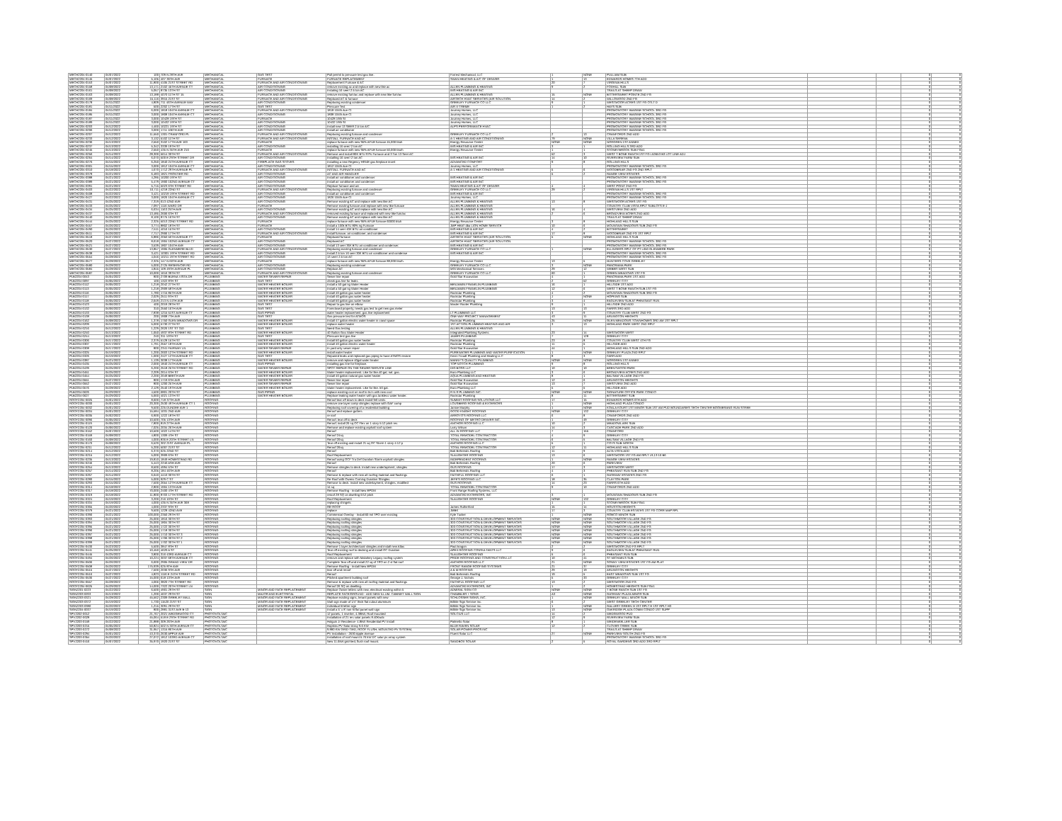| MECH2204-0140 | 04/07/2022 | 100 | 709 N 28TH AVE | MECHANICAL | GAS TEST | Pull permit to pressure test gas line. | Forrest Mechanical, LLC | 1 | NONE | PULLIAM SUB | | | 0 | 0 |
| MECH2204-0145 | 04/07/2022 | 5,105 | 407 36TH AVE | MECHANICAL | FURNACE | FURNACE REPLACEMENT | SWAN HEATING & A/C OF DENVER | 1 | 13 | EDWARDS HOMES 7TH ADD | | | 0 | 0 |
| MECH2204-0153 | 04/07/2022 | 11,800 | 4105 21ST STREET RD | MECHANICAL | FURNACE AND AIR CONDITIONING | Replacement Furnace & AC | | 20 | 7 | VIRGINIA HILLS | | | 0 | 0 |
| MECH2204-0158 | 04/08/2022 | 13,171 | 2102 45TH AVENUE CT | MECHANICAL | AIR CONDITIONING | remove existing ac and replace with new like ac | ALLEN PLUMBING & HEATING | 9 | 2 | FOXHILL SUB | | | 0 | 0 |
| MECH2204-0161 | 04/08/2022 | 5,057 | 8735 13TH ST | MECHANICAL | AIR CONDITIONING | Instaling 16 seer/ 2.5 ton AC | IMS HEATING & AIR INC | | | TRAILS AT SHEEP DRAW | | | 0 | 0 |
| MECH2204-0163 | 04/08/2022 | 13,188 | 4070 11TH ST 15 | MECHANICAL | FURNACE AND AIR CONDITIONING | remove existing furn/ac and replace with new like furn/ac | ALLEN PLUMBING & HEATING | 15 | NONE | BITTERSWEET POINTE 2ND FG | | | 0 | 0 |
| MECH2204-0169 | 04/08/2022 | 15,116 | 3915 21ST ST | MECHANICAL | FURNACE AND AIR CONDITIONING | Replaced AC & furnace | AIRTECH HVAC SERVICES (AIR SOLUTION | 14 | 2 | WILLOWOOD 2ND FG | | | 0 | 0 |
| MECH2204-0178 | 04/11/2022 | 4,809 | 711 46TH AVENUE WAY | MECHANICAL | AIR CONDITIONING | Replacing existing condenser | GREELEY FURNACE CO LLC | 9 | 1 | WESTMOOR ACRES 1ST FG OTLT D | | | 0 | 0 |
| MECH2204-0181 | 04/11/2022 | 500 | 2202 17TH ST | MECHANICAL | GAS TEST | Pressure Test | AIR X-TREME | 1 | 2 | HAYS SUB | | | 0 | 0 |
| MECH2204-0184 | 04/11/2022 | 6,000 | 1818 104TH AVENUE CT | MECHANICAL | FURNACE AND AIR CONDITIONING | 1818 104th Ave Ct | Journey Homes, LLC | | | PROMONTORY IMAGINE SCHOOL 3RD FG | | | 0 | 0 |
| MECH2204-0185 | 04/11/2022 | 3,000 | 1808 104TH AVENUE CT | MECHANICAL | AIR CONDITIONING | 1808 104th Ave Ct | Journey Homes, LLC | | | PROMONTORY IMAGINE SCHOOL 3RD FG | | | 0 | 0 |
| MECH2204-0187 | 04/11/2022 | 3,000 | 10428 19TH ST | MECHANICAL | FURNACE | 10428 19th St | Journey Homes, LLC | | | PROMONTORY IMAGINE SCHOOL 3RD FG | | | 0 | 0 |
| MECH2204-0189 | 04/11/2022 | 3,000 | 10432 19TH ST | MECHANICAL | AIR CONDITIONING | 10432 19th St | Journey Homes, LLC | | | PROMONTORY IMAGINE SCHOOL 3RD FG | | | 0 | 0 |
| MECH2204-0203 | 04/12/2022 | 4,460 | 10221 19TH ST | MECHANICAL | AIR CONDITIONING | Install new 13 SEER 2.5 ton A/C | ALPS PERFORMANCE HVAC | | | PROMONTORY IMAGINE SCHOOL 3RD FG | | | 0 | 0 |
| MECH2204-0206 | 04/12/2022 | 3,000 | 1711 106TH AVE | MECHANICAL | AIR CONDITIONING | Install air conditioner | | | | PROMONTORY IMAGINE SCHOOL 3RD FG | | | 0 | 0 |
| MECH2204-0207 | 04/12/2022 | 11,550 | 1301 CRANFORD PL | MECHANICAL | FURNACE AND AIR CONDITIONING | Replacing existing furnace and condenser | GREELEY FURNACE CO LLC | 2 | 13 | CRANFORDS 2ND ADD | | | 0 | 0 |
| MECH2204-0233 | 04/12/2022 | 3,132 | 5102 11TH ST | MECHANICAL | FURNACE AND AIR CONDITIONING | INSTALL FURNACE AND AC | A-1 HEATING AND AIR CONDITIONING | 79 | NONE | VILLA SERENA | | | 0 | 0 |
| MECH2204-0236 | 04/13/2022 | 2,550 | 3102 17TH AVE 163 | MECHANICAL | FURNACE | replace furnace with new 95% AFUE furnace 45,000 btuh | Energy Resource Center | NONE | NONE | NORGREN 1ST ANNEX | | | 0 | 0 |
| MECH2204-0237 | 04/13/2022 | 5,342 | 3339 19TH ST | MECHANICAL | AIR CONDITIONING | installing 16 seer/ 2 ton AC | IMS HEATING & AIR INC | 3 | 1 | ROLLING HILLS 3RD ADD | | | 0 | 0 |
| MECH2204-0245 | 04/13/2022 | 2,550 | 435 N 35TH AVE 210 | MECHANICAL | FURNACE | replace furnace with new 95% AFUE furnace 50,000 btu/h | Energy Resource Center | 1 | 1 | STONEYBROOK SUB FG#1 | | | 0 | 0 |
| MECH2204-0256 | 04/14/2022 | 28,300 | 5614 30TH ST | MECHANICAL | FURNACE AND AIR CONDITIONING | Remove and install 80K BTU 97% Furnace and 3 Ton 13 Seer AC | | 52 | 3 | WEST T BONE RANCH 1ST FG L52&53 B3 LOT LINE ADJ | | | 0 | 0 |
| MECH2204-0264 | 04/14/2022 | 6,070 | 500 E 29TH STREET DR | MECHANICAL | AIR CONDITIONING | Installing 16 seer/ 2 ton AC | IMS HEATING & AIR INC | 14 | 10 | RIVERVIEW FARM SUB | | | 0 | 0 |
| MECH2204-0276 | 04/15/2022 | 6,250 | 1840 24TH AVENUE CT | MECHANICAL | FIREPLACE-GAS STOVES | Installing a new Regency HRI4E gas fireplace insert | ADVANCED COMFORT | 9 | 8 | ROLLING HILLS | | | 0 | 0 |
| MECH2204-0301 | 04/15/2022 | 3,000 | 1812 104TH AVENUE CT | MECHANICAL | AIR CONDITIONING | 1812 104th Ave Ct | Journey Homes, LLC | | | PROMONTORY IMAGINE SCHOOL 3RD FG | | | 0 | 0 |
| MECH2204-0310 | 04/18/2022 | 4,670 | 1712 29TH AVENUE PL | MECHANICAL | FURNACE AND AIR CONDITIONING | INSTALL FURNACE AND AC | A-1 HEATING AND AIR CONDITIONING | 5 | 6 | WOODBRIAR 2ND FG 2ND RPLT | | | 0 | 0 |
| MECH2204-0378 | 04/21/2022 | 6,483 | 1821 FRONTIER RD | MECHANICAL | AIR CONDITIONING | AC AND AIR HANDLER | | 5 | 2 | RANGE VIEW ESTATES | | | 0 | 0 |
| MECH2204-0388 | 04/21/2022 | 4,285 | 10200 19TH ST | MECHANICAL | AIR CONDITIONING | Install air conditioner and condenser | IMS HEATING & AIR INC | | | PROMONTORY IMAGINE SCHOOL 3RD FG | | | 0 | 0 |
| MECH2204-0389 | 04/21/2022 | 5,479 | 1900 102ND AVENUE CT | MECHANICAL | AIR CONDITIONING | Install air conditioner and condenser | IMS HEATING & AIR INC | | | PROMONTORY IMAGINE SCHOOL 3RD FG | | | 0 | 0 |
| MECH2204-0391 | 04/21/2022 | 5,715 | 5023 6TH STREET RD | MECHANICAL | AIR CONDITIONING | Replace furnace and a/c | SWAN HEATING & A/C OF DENVER | 4 | 4 | WEST POINT 2ND FG | | | 0 | 0 |
| MECH2204-0403 | 04/22/2022 | 10,711 | 4218 22ND ST | MECHANICAL | FURNACE AND AIR CONDITIONING | Replacing existing furnace and condenser | GREELEY FURNACE CO LLC | 29 | 2 | VIRGINIA HILLS 1ST RPLT | | | 0 | 0 |
| MECH2204-0408 | 04/22/2022 | 3,421 | 10219 19TH STREET RD | MECHANICAL | AIR CONDITIONING | Install air conditioner and condenser | IMS HEATING & AIR INC | | | PROMONTORY IMAGINE SCHOOL 3RD FG | | | 0 | 0 |
| MECH2204-0427 | 04/22/2022 | 3,000 | 1826 104TH AVENUE CT | MECHANICAL | AIR CONDITIONING | 1826 104th Ave Ct | Journey Homes, LLC | | | PROMONTORY IMAGINE SCHOOL 3RD FG | | | 0 | 0 |
| MECH2204-0431 | 04/25/2022 | 7,319 | 613 42ND AVE | MECHANICAL | AIR CONDITIONING | Remove existing AC and replace with new like AC | ALLEN PLUMBING & HEATING | 13 | 8 | WESTMOOR ACRES 1ST FG | | | 0 | 0 |
| MECH2204-0433 | 04/25/2022 | 7,097 | 1116 WARD DR | MECHANICAL | FURNACE | Remove existing furnace and replace with new like furnace | ALLEN PLUMBING & HEATING | | | COUNTRY CLUB VISTA RPLT SUBLOTS E-J | | | 0 | 0 |
| MECH2204-0434 | 04/25/2022 | 6,634 | 1163 25TH AVE | MECHANICAL | AIR CONDITIONING | Remove existing AC and replace with new like AC | ALLEN PLUMBING & HEATING | 16 | 4 | WESTVIEW 2ND ADD | | | 0 | 0 |
| MECH2204-0437 | 04/25/2022 | 13,485 | 2606 6TH ST | MECHANICAL | FURNACE AND AIR CONDITIONING | removed existing furnace and replaced with new like furn/ac | ALLEN PLUMBING & HEATING | 2 | 6 | BROADVIEW ACRES 2ND ADD | | | 0 | 0 |
| MECH2204-0440 | 04/25/2022 | 8,100 | 8775 16TH ST | MECHANICAL | AIR CONDITIONING | Remove existing AC and replace with new like AC | ALLEN PLUMBING & HEATING | | | TRAILS AT SHEEP DRAW | | | 0 | 0 |
| MECH2204-0444 | 04/25/2022 | 2,325 | 5013 22ND STREET RD | MECHANICAL | FURNACE | replace furnace with new 95% AFUE furnace 60000 btuh | Energy Resource Center | 3 | 8 | HIGHLAND HILLS SUB | | | 0 | 0 |
| MECH2204-0457 | 04/26/2022 | 3,774 | 8802 18TH ST | MECHANICAL | FURNACE | Install a 100k BTU 80% ng Furnace | JMP HEAT dba LION HOME SERVICE | 10 | 6 | MOUNTAIN SHADOWS SUB 2ND FG | | | 0 | 0 |
| MECH2204-0490 | 04/26/2022 | 7,511 | 4016 15TH ST | MECHANICAL | AIR CONDITIONING | Install 14 seer 40K BTU air conditioner | IMS HEATING & AIR INC | 4 | 2 | BITTERSWEET | | | 0 | 0 |
| MECH2204-0511 | 04/26/2022 | 7,717 | 2906 17TH ST | MECHANICAL | FURNACE AND AIR CONDITIONING | Install furnace, air conditioner, and condenser | IMS HEATING & AIR INC | 17 | 8 | WOODBRIAR 2ND FG 1ST RPLT | | | 0 | 0 |
| MECH2204-0518 | 04/27/2022 | 6,886 | 2050 50TH AVENUE CT | MECHANICAL | FURNACE | Replaced furnace | AIRTECH HVAC SERVICES (AIR SOLUTION | 5 | NONE | HIGHLAND HILLS SUB | | | 0 | 0 |
| MECH2204-0520 | 04/27/2022 | 8,618 | 1904 102ND AVENUE CT | MECHANICAL | AIR CONDITIONING | Replaced AC | AIRTECH HVAC SERVICES (AIR SOLUTION | | | PROMONTORY IMAGINE SCHOOL 3RD FG | | | 0 | 0 |
| MECH2204-0521 | 04/27/2022 | 3,539 | 1807 104TH AVE | MECHANICAL | AIR CONDITIONING | Install 13 seer 36K BTU air conditioner and condenser. | IMS HEATING & AIR INC | | | PROMONTORY IMAGINE SCHOOL 3RD FG | | | 0 | 0 |
| MECH2204-0530 | 04/27/2022 | 13,857 | 1905 GLENMERE BLVD | MECHANICAL | FURNACE AND AIR CONDITIONING | Replacing existing furnace and condenser | GREELEY FURNACE CO LLC | 1 | NONE | ELLINGERS RPLT OF PT L650 GLENMERE PARK | | | 0 | 0 |
| MECH2204-0538 | 04/27/2022 | 3,421 | 10301 19TH STREET RD | MECHANICAL | AIR CONDITIONING | Install 2.5 ton 16 seer 30K BTU air conditioner and condense | IMS HEATING & AIR INC | | | PROMONTORY IMAGINE SCHOOL 3RD FG | | | 0 | 0 |
| MECH2204-0554 | 04/28/2022 | 4,046 | 10211 19TH STREET RD | MECHANICAL | AIR CONDITIONING | 13 seer/ 2.5 ton AC | | | | PROMONTORY IMAGINE SCHOOL 3RD FG | | | 0 | 0 |
| MECH2204-0577 | 04/28/2022 | 2,325 | 147 N 60TH AVE | MECHANICAL | FURNACE | replace furnace with new 95% AFUE furnace 88,000 btu/h. | Energy Resource Center | 13 | 5 | HUNTERS COVE GREELEY | | | 0 | 0 |
| MECH2204-0580 | 04/28/2022 | 5,000 | 2725 RESERVOIR RD | MECHANICAL | AIR CONDITIONING | Replacing existing condenser | GREELEY FURNACE CO LLC | 3 | NONE | PANORAMA PARK | | | 0 | 0 |
| MECH2204-0584 | 04/28/2022 | 4,845 | 109 49TH AVENUE PL | MECHANICAL | AIR CONDITIONING | Replace AC | MGI Mechanical Services | 29 | 12 | WEBER WEST SUB | | | 0 | 0 |
| MECH2204-0587 | 04/29/2022 | 10,000 | 1616 39TH ST | MECHANICAL | FURNACE AND AIR CONDITIONING | Replacing existing furnace and condenser | GREELEY FURNACE CO LLC | 60 | 1 | GREEN MEADOWS 1ST FG | | | 0 | 0 |
| PLB2204-0043 | 04/04/2022 | 800 | 2709 BUENA VISTA DR | PLUMBING | WATER SEWER REPAIR | Sewer line repair | Gold Star Excavation | 4 | 1 | PANORAMA PARK 1ST ADD | | | 0 | 0 |
| PLB2204-0097 | 04/05/2022 | 100 | 1322 8TH ST | PLUMBING | GAS TEST | check gas line for leaks | | 2 | 52 | GREELEY CITY | | | 0 | 0 |
| PLB2204-0112 | 04/05/2022 | 1,218 | 2042 27TH ST | PLUMBING | WATER HEATER BOILER | Install a 50 gal ng Water Heater | BENJAMIN FRANKLIN PLUMBING | 16 | 1 | HILLSIDE 1ST ADD | | | 0 | 0 |
| PLB2204-0113 | 04/05/2022 | 1,218 | 2909 58TH AVE | PLUMBING | WATER HEATER BOILER | Install a 50 gal ng Water Heater | BENJAMIN FRANKLIN PLUMBING | 12 | 6 | WEST T BONE RANCH SUB 1ST FG | | | 0 | 0 |
| PLB2204-0116 | 04/05/2022 | 1,780 | 1715 85TH AVE | PLUMBING | WATER HEATER BOILER | Install 40 gallon gas water heater | Rockstar Plumbing | 4 | 2 | MOUNTAIN SHADOWS SUB 3RD FG | | | 0 | 0 |
| PLB2204-0117 | 04/05/2022 | 2,029 | 2511 9TH ST | PLUMBING | WATER HEATER BOILER | Install 40 gallon gas water heater | Rockstar Plumbing | J | NONE | HOPKINS SUB | | | 0 | 0 |
| PLB2204-0118 | 04/05/2022 | 2,649 | 213 N 44TH AVE | PLUMBING | WATER HEATER BOILER | Install 50 gallon gas water heater | Rockstar Plumbing | 3 | 4 | EAGLEVIEW SUB AT PHEASANT RUN | | | 0 | 0 |
| PLB2204-0123 | 04/06/2022 | 400 | 2019 28TH ST | PLUMBING | GAS TEST | Repair to gas line on elbow | Master Rooter Plumbing | 9 | 1 | HILLSIDE 2ND ADD | | | 0 | 0 |
| PLB2204-0132 | 04/06/2022 | 310 | 2550 16TH AVE | PLUMBING | GAS TEST | Foreclosed property, needs gas test to get new gas meter | | 13 | 13 | FARRS 3RD ADD | | | 0 | 0 |
| PLB2204-0133 | 04/06/2022 | 7,838 | 1215 51ST AVENUE CT | PLUMBING | GAS PIPING | water heater replacement, gas line replacement | LT PLUMBING LLC | 3 | 9 | COUNTRY CLUB WEST 2ND FG | | | 0 | 0 |
| PLB2204-0138 | 04/06/2022 | 200 | 1908 7TH AVE | PLUMBING | GAS TEST | Gas pressure test for ATMOS | ONE WAY PROJECT MANAGEMENT | 43 | 11 | ARLINGTON HEIGHTS | | | 0 | 0 |
| PLB2204-0162 | 04/08/2022 | 1,378 | 1750 GLEN MEADOWS DR | PLUMBING | WATER HEATER BOILER | Install 47 gallon electric water heater in crawl space | Rockstar Plumbing | 25 | NONE | GLEN MEADOWS TOWNHOMES 3RD AM 1ST RPLT | | | 0 | 0 |
| PLB2204-0209 | 04/12/2022 | 5,000 | 5730 27TH ST | PLUMBING | WATER HEATER BOILER | replace water heater | 1ST ACTION PLUMBING HEATING AND AIR | 3 | 13 | HIGHLAND PARK WEST 2ND RPLT | | | 0 | 0 |
| PLB2204-0216 | 04/12/2022 | 1,229 | 2626 1ST ST 310 | PLUMBING | GAS TEST | Need Gas testing | ALLEN PLUMBING & HEATING | | | | | | 0 | 0 |
| PLB2204-0240 | 04/13/2022 | 1,650 | 4937 8TH STREET RD | PLUMBING | WATER HEATER BOILER | 40 Gallon Gas Water Heater | Integrated Plumbing Systems | 23 | 14 | WESTMOOR WEST | | | 0 | 0 |
| PLB2204-0244 | 04/13/2022 | 240 | 311 10TH ST | PLUMBING | GAS TEST | Pressure test gas line | JAMES PLUMBING | 7 | 128 | GREELEY CITY | | | 0 | 0 |
| PLB2204-0306 | 04/17/2022 | 2,379 | 5128 15TH ST | PLUMBING | WATER HEATER BOILER | Install 50 gallon gas water heater | Rockstar Plumbing | 23 | 8 | COUNTRY CLUB WEST 4TH FG | | | 0 | 0 |
| PLB2204-0307 | 04/17/2022 | 1,791 | 2557 18TH AVE | PLUMBING | WATER HEATER BOILER | Install 40 gallon electric water heater | Rockstar Plumbing | 11 | 5 | HILLSIDE ADD | | | 0 | 0 |
| PLB2204-0308 | 04/17/2022 | 800 | 2341 FAIRWAY LN | PLUMBING | WATER SEWER REPAIR | In yard only sewer repair | Gold Star Excavation | 44 | 1 | HIGHLAND HILLS SUB 2ND ADD | | | 0 | 0 |
| PLB2204-0325 | 04/19/2022 | 1,200 | 2603 12TH STREET RD | PLUMBING | WATER HEATER BOILER | install water heater | PUREWATER PLUMBING AND WATER PURIFICATION | 1 | NONE | GREELEY PLAZA 2ND RPLT | | | 0 | 0 |
| PLB2204-0326 | 04/19/2022 | 1,000 | 2427 12TH AVENUE CT | PLUMBING | GAS TEST | Repaired leaks and replaced gas piping to have ATMOS restore | Kevin Troudt Plumbing and Heating LLC | 8 | 3 | FARR ADD | | | 0 | 0 |
| PLB2204-0387 | 04/21/2022 | 1,139 | 3038 17TH AVE | PLUMBING | WATER HEATER BOILER | remove and replace 40gal water heater | MANNY'S QUALITY PLUMBING | NONE | NONE | NORGREN 1ST ANNEX | | | 0 | 0 |
| PLB2204-0435 | 04/25/2022 | 2,000 | 1840 24TH AVENUE CT | PLUMBING | GAS PIPING | Installing gas line for fireplace. | TOP NOTCH PLUMBING | 9 | 8 | ROLLING HILLS | | | 0 | 0 |
| PLB2204-0439 | 04/25/2022 | 6,200 | 2518 25TH STREET RD | PLUMBING | WATER SEWER REPAIR | SPOT REPAIR ON THE SEWER SERVICE LINE | DIG BOSS LLC | 10 | 10 | BRENTWOOD PARK | | | 0 | 0 |
| PLB2204-0451 | 04/25/2022 | 2,209 | 2614 6TH ST | PLUMBING | WATER HEATER BOILER | Water heater replacement. Like for like.40 gal, nat. gas. | Euro Plumbing LLC | 3 | 6 | BROADVIEW ACRES 2ND ADD | | | 0 | 0 |
| PLB2204-0454 | 04/25/2022 | 2,200 | 2049 BEECH AVE | PLUMBING | WATER HEATER BOILER | Install 40 gallon natural gas water heater | AQUA PLUMBING AND HEATING | 8 | 1 | BALSAM VILLAGE 2ND FG | | | 0 | 0 |
| PLB2204-0551 | 04/27/2022 | 800 | 1719 6TH AVE | PLUMBING | WATER SEWER REPAIR | Sewer line repair | Gold Star Excavation | 12 | 6 | ARLINGTON HEIGHTS | | | 0 | 0 |
| PLB2204-0552 | 04/27/2022 | 800 | 1200 25TH AVE | PLUMBING | WATER SEWER REPAIR | Sewer line repair | Gold Star Excavation | 13 | 7 | WESTVIEW 2ND ADD | | | 0 | 0 |
| PLB2204-0576 | 04/28/2022 | 2,129 | 2540 19TH AVE | PLUMBING | WATER HEATER BOILER | Water heater replacement. Like for like. 50 gal. | Euro Plumbing LLC | 5 | 5 | HILLSIDE ADD | | | 0 | 0 |
| PLB2204-0626 | 04/29/2022 | 4,500 | 6801 20TH ST | PLUMBING | GAS PIPING | replace existing csst on roof to tru's with new csst | R N R PLUMBING INC. | NONE | NONE | SIGNATURE OFFICE PARK CONDO | | | 0 | 0 |
| PLB2204-0627 | 04/29/2022 | 5,660 | 4021 13TH ST | PLUMBING | WATER HEATER BOILER | Replace leaking water heater with gas tankless water heater. | Rockstar Plumbing | 8 | 11 | BITTERSWEET SUB | | | 0 | 0 |
| ROOF2204-0025 | 04/01/2022 | 8,600 | 718 37TH AVE | ROOFING | | Reroof tear off down to deck install felt vents | SUMMIT ROOFING SOLUTIONS LLC | 17 | 15 | EDWARDS HOMES 6TH ADD | | | 0 | 0 |
| ROOF2204-0030 | 04/01/2022 | 20,300 | 2530 49TH AVENUE CT 1 | ROOFING | | remove one layer comp shingles replace with GAF comp | LOUSBERG ROOFING & EXTERIORS | 1 | NONE | HIGHLAND PLAZA CONDO | | | 0 | 0 |
| ROOF2204-0032 | 04/01/2022 | 9,500 | 225 DUNDEE AVE 1 | ROOFING | | Replacing roof covering of a residential building | Janice Murphy | 1 | NONE | KOALA KOURT 1ST MINOR SUB 1ST AM PUD BOUNDARIES TECH CENTER BOOMERANG RUN STREE | | | 0 | 0 |
| ROOF2204-0034 | 04/01/2022 | 15,584 | 1031 2ND AVE | ROOFING | | Reroof and replace gutters | GOOD KNIGHT ROOFING | NONE | 132 | GREELEY CITY | | | 0 | 0 |
| ROOF2204-0035 | 04/02/2022 | 6,900 | 1222 18TH ST | ROOFING | | re roof | ARROYO'S ROOFING LLC | 6 | 8 | CRANFORDS 2ND ADD | | | 0 | 0 |
| ROOF2204-0096 | 04/05/2022 | 10,500 | 705 13TH AVE | ROOFING | | Reroof, tear off to deck | ROOFING OF METRO DENVER INC. | 1 | 49 | GREELEY CITY | | | 0 | 0 |
| ROOF2204-0119 | 04/05/2022 | 7,800 | 819 27TH AVE | ROOFING | | Reroof; install 26 sq OC Flex on 1 story 5:12 pitch res | ANCHOR ROOFING LLC | 10 | 2 | MEADOWLARK SUB | | | 0 | 0 |
| ROOF2204-0120 | 04/06/2022 | 7,025 | 2034 26TH AVE | ROOFING | | Remove and replace existing asphalt roof system | Larry Wilson | 14 | 3 | CASCADE PARK 2ND ADD | | | 0 | 0 |
| ROOF2204-0152 | 04/07/2022 | 10,500 | 1022 14TH ST | ROOFING | | Reroof | ALL IN ROOFING LLC | 7 | 155 | CRANFORD | | | 0 | 0 |
| ROOF2204-0159 | 04/08/2022 | 4,800 | 1309 4TH ST | ROOFING | | Reroof 24sq | TOTAL REMODEL CONTRACTOR | 4 | 9 | GREELEY CITY | | | 0 | 0 |
| ROOF2204-0160 | 04/08/2022 | 4,000 | 836 E 20TH STREET LN | ROOFING | | Reroof 20sq | TOTAL REMODEL CONTRACTOR | 6 | 5 | BALSAM VILLAGE 2ND FG | | | 0 | 0 |
| ROOF2204-0170 | 04/08/2022 | 6,520 | 302 21ST AVENUE PL | ROOFING | | Tear off existing and install 21 sq OC Storm 1 story 4:12 p | ANCHOR ROOFING LLC | 5 | 1 | COYS SUB NORTH | | | 0 | 0 |
| ROOF2204-0211 | 04/12/2022 | 5,200 | 5007 21ST ST | ROOFING | | Reroof 26sq | TOTAL REMODEL CONTRACTOR | 12 | 11 | HIGHLAND HILLS SUB | | | 0 | 0 |
| ROOF2204-0214 | 04/12/2022 | 6,370 | 625 22ND ST | ROOFING | | Reroof | Bob Behrends Roofing | 11 | 9 | ALTA VISTA ADD | | | 0 | 0 |
| ROOF2204-0215 | 04/12/2022 | 5,000 | 3909 6TH ST | ROOFING | | Roof Replacement | SLAUGHTER ROOFING | 13 | 6 | WESTMOOR 1ST FG AM RPLT L9,13-16 B6 | | | 0 | 0 |
| ROOF2204-0235 | 04/13/2022 | 19,810 | 1849 HOMESTEAD RD | ROOFING | | Reroof using OCF Tru Def Duration Storm asphalt shingles | INDEPENDENT ROOFING | 1 | NONE | RANGE VIEW ESTATES | | | 0 | 0 |
| ROOF2204-0246 | 04/13/2022 | 5,443 | 2240 ASH AVE | ROOFING | | Reroof | Bob Behrends Roofing | 20 | 6 | PARKVIEW | | | 0 | 0 |
| ROOF2204-0254 | 04/13/2022 | 8,500 | 4994 5TH ST | ROOFING | | Remove shingles to deck. Install new underlayment, shingles | GUS ROOFING | 17 | 3 | WESTMOOR WEST | | | 0 | 0 |
| ROOF2204-0257 | 04/14/2022 | 8,205 | 184 46TH AVE | ROOFING | | Reroof | Bob Behrends Roofing | 4 | 3 | PHEASANT RUN SUB 2ND FG | | | 0 | 0 |
| ROOF2204-0267 | 04/14/2022 | 6,640 | 4410 30TH ST | ROOFING | | Remove & replace with new all roofing material and flashings | FAITHFUL ROOFING LLC | 6 | 1 | GATEWAY ESTATES 2ND FG | | | 0 | 0 |
| ROOF2204-0280 | 04/15/2022 | 5,000 | 929 C ST | ROOFING | | Re-Roof with Owens Corning Duration Shingles | JEFE'S ROOFING LLC | 18 | 35 | CLAYTON PARK | | | 0 | 0 |
| ROOF2204-0293 | 04/15/2022 | 7,500 | 2654 12TH AVENUE CT | ROOFING | | Remove to deck. Install new underlayment, shingles, modified | GUS ROOFING | 14 | 23 | FARRS 6TH ADD | | | 0 | 0 |
| ROOF2204-0314 | 04/18/2022 | 2,800 | 1904 13TH AVE | ROOFING | | 14 sq | TOTAL REMODEL CONTRACTOR | 9 | 10 | CRANFORDS 2ND ADD | | | 0 | 0 |
| ROOF2204-0317 | 04/18/2022 | 70,000 | 2400 4TH ST | ROOFING | | Remove Roofing - Install New EPDM | Front Range Roofing Systems, LLC | | | | | | 0 | 0 |
| ROOF2204-0319 | 04/18/2022 | 11,800 | 8703 17TH STREET RD | ROOFING | | reroof 28 SQ on dwelling 6/12 pitch | ADVANCED EXTERIORS, INC | 3 | 1 | MOUNTAIN SHADOWS SUB 2ND FG | | | 0 | 0 |
| ROOF2204-0324 | 04/19/2022 | 3,200 | 216 10TH ST | ROOFING | | Roof Replacement | SLAUGHTER ROOFING | NONE | 132 | GREELEY CITY | | | 0 | 0 |
| ROOF2204-0334 | 04/19/2022 | 4,000 | 435 N 35TH AVE 368 | ROOFING | | replacing shingels | | 1 | 1 | STONEYBROOK SUB FG#1 | | | 0 | 0 |
| ROOF2204-0365 | 04/20/2022 | 4,000 | 2337 9TH ST | ROOFING | | RE-ROOF | James Rutherford | 15 | 14 | HOUSTON HEIGHTS | | | 0 | 0 |
| ROOF2204-0379 | 04/21/2022 | 9,500 | 1228 42ND AVE | ROOFING | | replace | JMBK | 17 | 3 | COUNTRY CLUB ESTATES 1ST FG CORR MAP RPL | | | 0 | 0 |
| ROOF2204-0390 | 04/21/2022 | 100,000 | 2350 29TH ST | ROOFING | | Commercial Overlay - Install 60 mil TPO over existing | Kyle Tucker | 1 | NONE | ROBCO MINOR SUB | | | 0 | 0 |
| ROOF2204-0393 | 04/21/2022 | 25,000 | 1816 30TH ST | ROOFING | | Replacing roofing shingles | 303 CONSTRUCTION & DEVELOPMENT SERVICES | NONE | NONE | SOUTHMOOR VILLAGE 2ND FG | | | 0 | 0 |
| ROOF2204-0394 | 04/21/2022 | 25,000 | 1804 30TH ST | ROOFING | | Replacing roofing shingles | 303 CONSTRUCTION & DEVELOPMENT SERVICES | NONE | NONE | SOUTHMOOR VILLAGE 2ND FG | | | 0 | 0 |
| ROOF2204-0395 | 04/21/2022 | 25,000 | 1722 30TH ST | ROOFING | | Replacing roofing shingles | 303 CONSTRUCTION & DEVELOPMENT SERVICES | NONE | NONE | SOUTHMOOR VILLAGE 2ND FG | | | 0 | 0 |
| ROOF2204-0396 | 04/21/2022 | 25,000 | 1718 30TH ST | ROOFING | | Replacing roofing shingles | 303 CONSTRUCTION & DEVELOPMENT SERVICES | NONE | NONE | SOUTHMOOR VILLAGE 2ND FG | | | 0 | 0 |
| ROOF2204-0397 | 04/21/2022 | 25,000 | 1710 30TH ST 3 | ROOFING | | Replacing roofing shingles | 303 CONSTRUCTION & DEVELOPMENT SERVICES | NONE | NONE | SOUTHMOOR VILLAGE 2ND FG | | | 0 | 0 |
| ROOF2204-0398 | 04/21/2022 | 25,000 | 1706 30TH ST 2 | ROOFING | | Replacing roofing shingles | 303 CONSTRUCTION & DEVELOPMENT SERVICES | NONE | NONE | SOUTHMOOR VILLAGE 2ND FG | | | 0 | 0 |
| ROOF2204-0399 | 04/21/2022 | 25,000 | 1702 30TH ST 1 | ROOFING | | Replacing roofing shingles | 303 CONSTRUCTION & DEVELOPMENT SERVICES | NONE | NONE | SOUTHMOOR VILLAGE 2ND FG | | | 0 | 0 |
| ROOF2204-0430 | 04/23/2022 | 5,500 | 3847 8TH ST | ROOFING | | Remove 1 layer Architectural shingles and install new Atlas | Paul Aragon | 2 | 2 | WESTMOOR 2ND FG RPLT | | | 0 | 0 |
| ROOF2204-0441 | 04/25/2022 | 10,450 | 4620 A ST | ROOFING | | Tear off existing roof to decking and install OC Duration | APEX ROOFING CONSULTANTS LLC | 9 | 6 | EAGLEVIEW SUB AT PHEASANT RUN | | | 0 | 0 |
| ROOF2204-0445 | 04/25/2022 | 3,800 | 316 43RD AVENUE CT | ROOFING | | Roof Replacement | SLAUGHTER ROOFING | 5 | 6 | PHEASANT RUN SUB | | | 0 | 0 |
| ROOF2204-0494 | 04/26/2022 | 10,224 | 3037 68TH AVENUE CT | ROOFING | | remove and replace with Malarkey Legacy roofing system | PRIDE ROOFING AND CONSTRUCTION LLC | 10 | 41 | ST MICHAELS SUB | | | 0 | 0 |
| ROOF2204-0506 | 04/26/2022 | 6,600 | 2905 GRAND VIEW DR | ROOFING | | Complete Tear off and install 22 sq of TPO on 2 st flat roof | ANCHOR ROOFING LLC | 21 | NONE | SONNY VIEW ESTATES 1ST FG AM PLAT | | | 0 | 0 |
| ROOF2204-0508 | 04/26/2022 | 175,939 | 625 8TH AVE | ROOFING | | Remove Roofing - Install New EPDM | FRONT RANGE ROOFING SYSTEMS | 21 | 37 | GREELEY CITY | | | 0 | 0 |
| ROOF2204-0515 | 04/27/2022 | 7,500 | 2036 9TH AVE | ROOFING | | tear off and reroof | A & M ROOFING | 29 | 19 | ARLINGTON HEIGHTS | | | 0 | 0 |
| ROOF2204-0516 | 04/27/2022 | 4,823 | 1116 E 24TH STREET RD | ROOFING | | Reroof | Bob Behrends Roofing | 19 | 5 | EAST MEADOWS SUB 1ST FG | | | 0 | 0 |
| ROOF2204-0536 | 04/27/2022 | 15,000 | 618 13TH AVE | ROOFING | | Pitched apartment building roof | George J. Nichols | 5 | 33 | GREELEY CITY | | | 0 | 0 |
| ROOF2204-0557 | 04/28/2022 | 4,066 | 3820 7TH STREET RD | ROOFING | | Remove & replace with new all roofing material and flashings | FAITHFUL ROOFING LLC | 13 | 2 | WESTMOOR 2ND FG | | | 0 | 0 |
| ROOF2204-0625 | 04/29/2022 | 14,000 | 7322 20TH STREET LN | ROOFING | | Reroof 26 SQ on dwelling. | ADVANCED EXTERIORS, INC | 1 | 2 | HOMESTEAD HEIGHTS SUB FG#1 | | | 0 | 0 |
| SIGN2201-0223 | 04/22/2022 | 6,500 | 4901 29TH ST | SIGN | MINOR AND FACE REPLACEMENT | Replace Owner letters with new, electrical existing within 5 | ADMIRAL SIGN CO | NONE | NONE | T BONE RANCH SUB 1ST FG | | | 0 | 0 |
| SIGN2203-0203 | 04/13/2022 | 1,200 | 4637 29TH ST | SIGN | MAJOR AND ELECTRICAL | REPLACE FACE/GROUND - ADD NEW ILLUM. CABINET WALL SIGN | CHAMBLER + SONS | A3 | NONE | GATEWAY PLAZA MINOR SUB | | | 0 | 0 |
| SIGN2203-0321 | 04/28/2022 | 45,562 | 2309 GREELEY MALL | SIGN | MINOR AND FACE REPLACEMENT | Replace existing signs, tenant panels with new | SCHLOSSER SIGNS, INC. | 1 | NONE | GREELEY MALL MINOR SUB | | | 0 | 0 |
| SIGN2203-0372 | 04/19/2022 | 1,730 | 11520 21ST ST | SIGN | MINOR AND FACE REPLACEMENT | Wall sign made of 1/4" thick flat cutout aluminum | Biltrite Sign Service Inc. | 6 | 2 | WEST GREELEY TECH CENTER | | | 0 | 0 |
| SIGN2203-0380 | 04/20/2022 | 1,215 | 3091 29TH ST | SIGN | MINOR AND FACE REPLACEMENT | Individual lit letter sign | Biltrite Sign Service Inc. | 1 | NONE | GALLERY GREEN III 1ST RPLT H 1ST RPLT H3 | | | 0 | 0 |
| SIGN2204-0037 | 04/19/2022 | 800 | 2881 31ST AVE B-13 | SIGN | MINOR AND FACE REPLACEMENT | Install a 5' x 8' non-lit flat panel wall sign | Biltrite Sign Service Inc. | 13 | NONE | OAKRIDGE PLAZA COMM CONDO 1ST SUPP | | | 0 | 0 |
| SPV2202-0012 | 04/20/2022 | 21,767 | 2021 WEDGEWOOD CT | PHOTOVOLTAIC | | 12 panels, 1 inverter, 4.38kW, Roof mounted | SOLCIUS LLC | 14 | 2 | WEDGWOOD PUD | | | 0 | 0 |
| SPV2202-0028 | 04/15/2022 | 45,064 | 518 E 29TH STREET RD | PHOTOVOLTAIC | | Installation of 21 res solar panels 8.40Kwdc | | 12 | 9 | RIVERVIEW FARM SUB | | | 0 | 0 |
| SPV2203-0159 | 04/22/2022 | 21,888 | 309 26TH AVE | PHOTOVOLTAIC | | Holguin Jr Residence- 4.8kW Residential PV Install | Palmetto Solar | 8 | 1 | WEIDENKELLER SUB | | | 0 | 0 |
| SPV2203-0215 | 04/05/2022 | 50,824 | 502 N 30TH AVENUE CT | PHOTOVOLTAIC | | Hopkins PV Solar Array 9.6 KW | BLUE RAVEN SOLAR | 12 | 2 | CLOVER CREEK SUB | | | 0 | 0 |
| SPV2203-0272 | 04/08/2022 | 31,957 | 1315 86TH AVE | PHOTOVOLTAIC | | 9.880 KW GRID-TIED, ROOF FLUSH, MOUNTED PV SYSTEM, | SOLAR POWER PROS INC | | | TRAILS AT SHEEP DRAW | | | 0 | 0 |
| SPV2203-0294 | 04/01/2022 | 43,370 | 2630 APPLE AVE | PHOTOVOLTAIC | | PV Installation - 2630 Apple Avenue | Fluent Solar LLC | 27 | NONE | PARKVIEW SOUTH 2ND FG | | | 0 | 0 |
| SPV2203-0354 | 04/20/2022 | 27,072 | 1812 103RD AVENUE CT | PHOTOVOLTAIC | | Installation of roof mount 5.76 kW DC solar pv array system | | | | PROMONTORY IMAGINE SCHOOL 3RD FG | | | 0 | 0 |
| SPV2203-0416 | 04/07/2022 | 35,970 | 1920 21ST ST | PHOTOVOLTAIC | | New 11.6kW grid-tied, flush roof mount. | SANDBOX SOLAR | 2 | 5 | ROYAL GARDENS 3RD ADD 3RD RPLT | | | 0 | 0 |